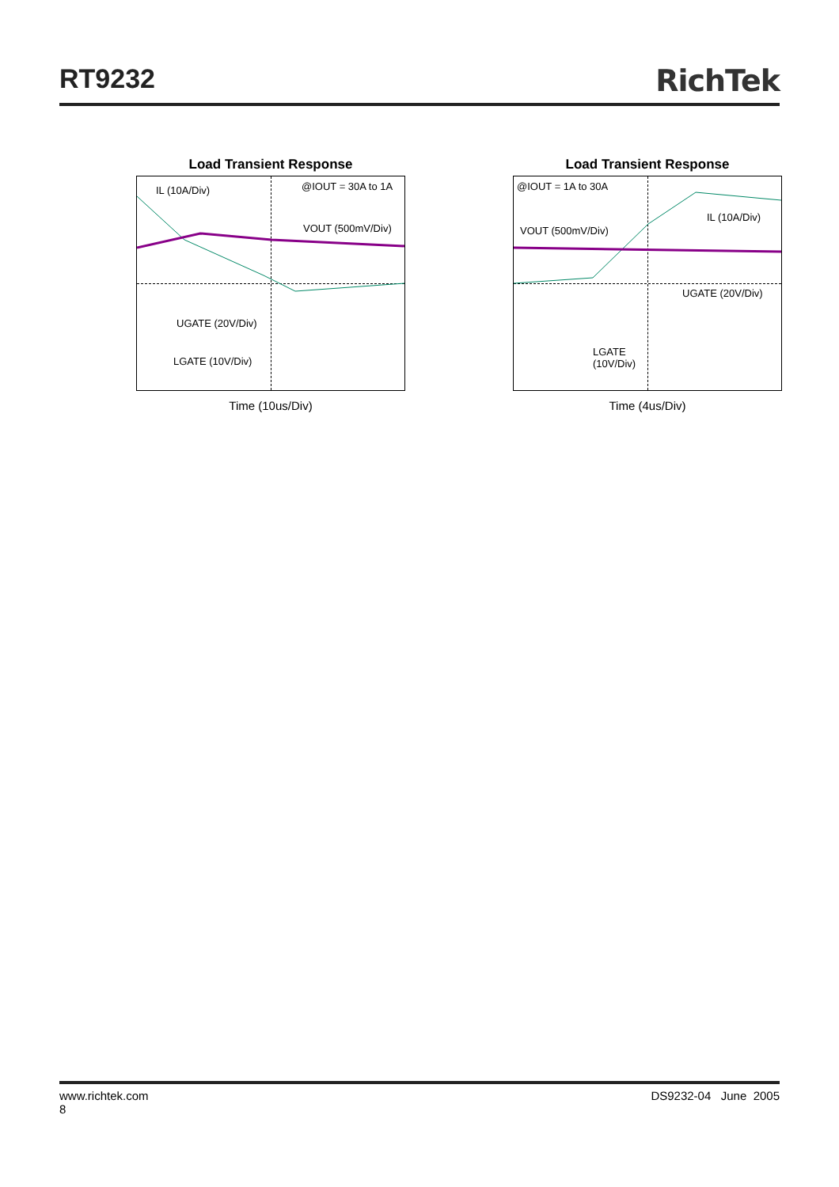RT9232 RichTek
Load Transient Response
IL (10A/Div) @IOUT = 30A to 1A
VOUT (500mV/Div)
UGATE (20V/Div)
LGATE (10V/Div)
Time (10us/Div)
Load Transient Response
@IOUT = 1A to 30A
IL (10A/Div)
VOUT (500mV/Div)
UGATE (20V/Div)
LGATE
(10V/Div)
Time (4us/Div)
www.richtek.com
8
DS9232-04 June 2005